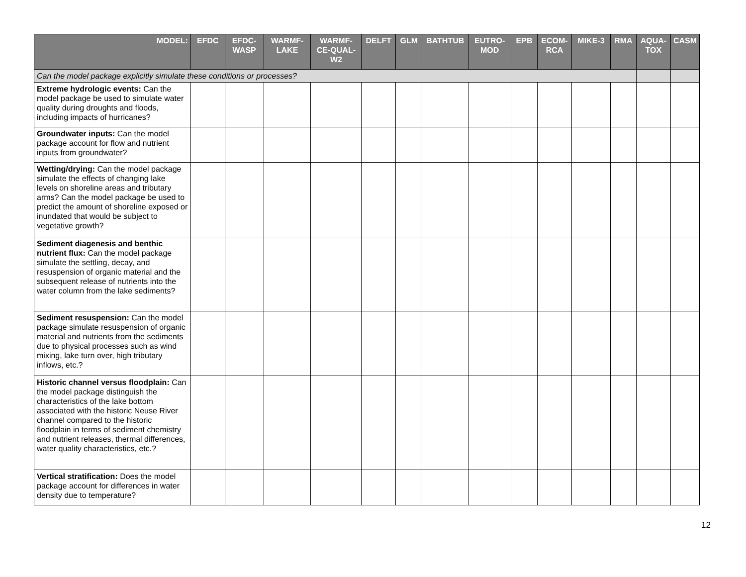| MODEL: | EFDC | EFDC- WASP | WARMF- LAKE | WARMF- CE-QUAL- W2 | DELFT | GLM | BATHTUB | EUTRO- MOD | EPB | ECOM- RCA | MIKE-3 | RMA | AQUA- TOX | CASM |
| --- | --- | --- | --- | --- | --- | --- | --- | --- | --- | --- | --- | --- | --- | --- |
| Can the model package explicitly simulate these conditions or processes? | | | | | | | | | | | | | | |
| Extreme hydrologic events: Can the model package be used to simulate water quality during droughts and floods, including impacts of hurricanes? | | | | | | | | | | | | | | |
| Groundwater inputs: Can the model package account for flow and nutrient inputs from groundwater? | | | | | | | | | | | | | | |
| Wetting/drying: Can the model package simulate the effects of changing lake levels on shoreline areas and tributary arms? Can the model package be used to predict the amount of shoreline exposed or inundated that would be subject to vegetative growth? | | | | | | | | | | | | | | |
| Sediment diagenesis and benthic nutrient flux: Can the model package simulate the settling, decay, and resuspension of organic material and the subsequent release of nutrients into the water column from the lake sediments? | | | | | | | | | | | | | | |
| Sediment resuspension: Can the model package simulate resuspension of organic material and nutrients from the sediments due to physical processes such as wind mixing, lake turn over, high tributary inflows, etc.? | | | | | | | | | | | | | | |
| Historic channel versus floodplain: Can the model package distinguish the characteristics of the lake bottom associated with the historic Neuse River channel compared to the historic floodplain in terms of sediment chemistry and nutrient releases, thermal differences, water quality characteristics, etc.? | | | | | | | | | | | | | | |
| Vertical stratification: Does the model package account for differences in water density due to temperature? | | | | | | | | | | | | | | |
12